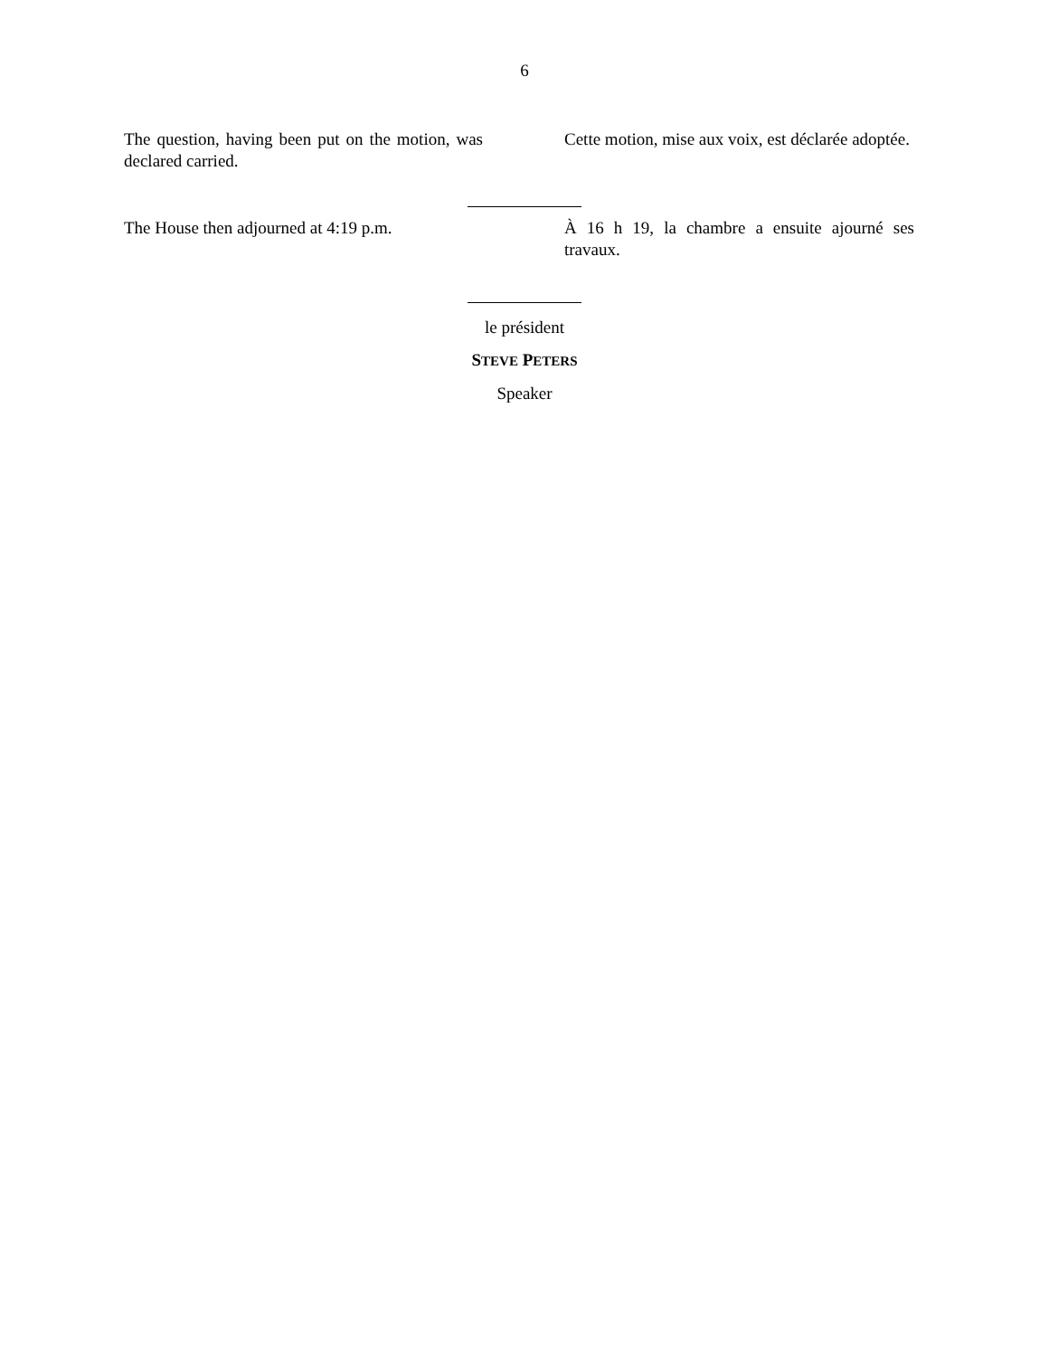6
The question, having been put on the motion, was declared carried.
Cette motion, mise aux voix, est déclarée adoptée.
The House then adjourned at 4:19 p.m.
À 16 h 19, la chambre a ensuite ajourné ses travaux.
le président
STEVE PETERS
Speaker